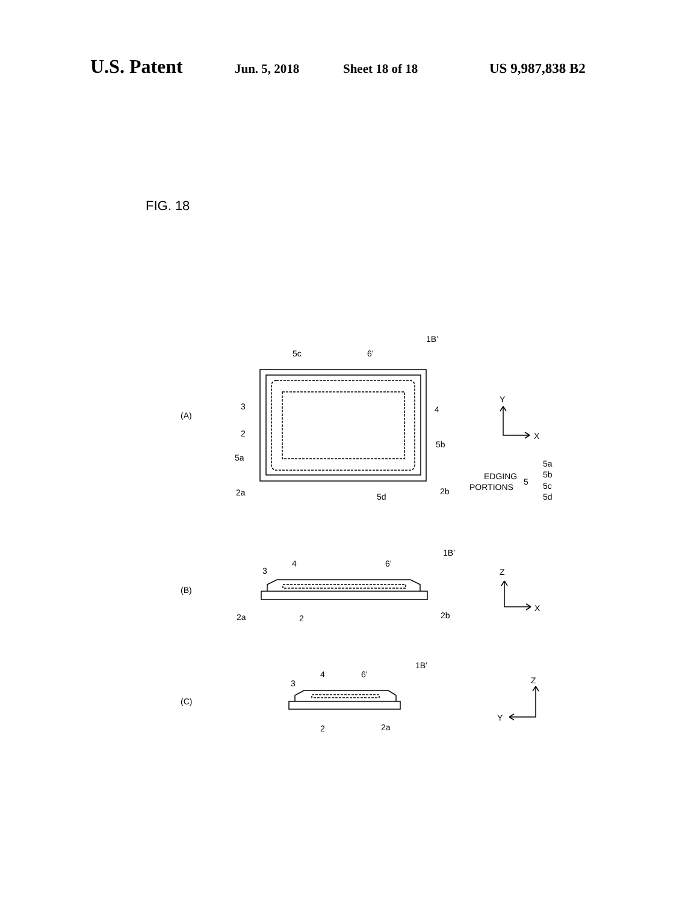U.S. Patent Jun. 5, 2018 Sheet 18 of 18 US 9,987,838 B2
FIG. 18
1B’
5c
6’
(A)
3
2
5a
4
5b
2a
5d
2b
Y
X
EDGING
PORTIONS
5
5a
5b
5c
5d
1B’
3
4
6’
(B)
2a
2
2b
Z
X
1B’
3
4
6’
(C)
2
2a
Z
Y